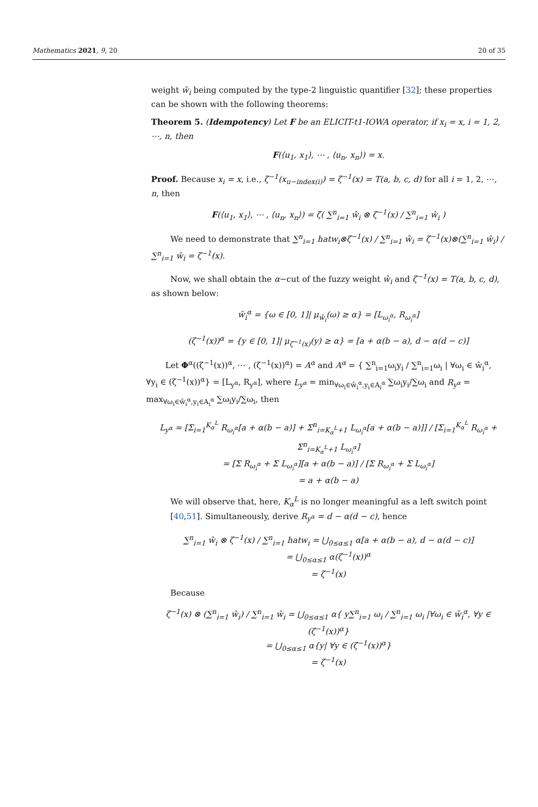Mathematics 2021, 9, 20 20 of 35
weight ŵ<sub>i</sub> being computed by the type-2 linguistic quantifier [32]; these properties can be shown with the following theorems:
Theorem 5. (Idempotency) Let F be an ELICIT-t1-IOWA operator, if x<sub>i</sub> = x, i = 1, 2, ⋯, n, then
F(⟨u<sub>1</sub>, x<sub>1</sub>⟩, ⋯ , ⟨u<sub>n</sub>, x<sub>n</sub>⟩) = x.
Proof. Because x<sub>i</sub> = x, i.e., ζ<sup>−1</sup>(x<sub>u−index(i)</sub>) = ζ<sup>−1</sup>(x) = T(a, b, c, d) for all i = 1, 2, ⋯, n, then
F(⟨u<sub>1</sub>, x<sub>1</sub>⟩, ⋯ , ⟨u<sub>n</sub>, x<sub>n</sub>⟩) = ζ( ∑<sup>n</sup><sub>i=1</sub> ŵ<sub>i</sub> ⊗ ζ<sup>−1</sup>(x) / ∑<sup>n</sup><sub>i=1</sub> ŵ<sub>i</sub> )
We need to demonstrate that ∑<sup>n</sup><sub>i=1</sub> hatw<sub>i</sub>⊗ζ<sup>−1</sup>(x) / ∑<sup>n</sup><sub>i=1</sub> ŵ<sub>i</sub> = ζ<sup>−1</sup>(x)⊗(∑<sup>n</sup><sub>i=1</sub> ŵ<sub>i</sub>) / ∑<sup>n</sup><sub>i=1</sub> ŵ<sub>i</sub> = ζ<sup>−1</sup>(x).
Now, we shall obtain the α−cut of the fuzzy weight ŵ<sub>i</sub> and ζ<sup>−1</sup>(x) = T(a, b, c, d), as shown below:
ŵ<sub>i</sub><sup>α</sup> = {ω ∈ [0, 1]| μ<sub>ŵ<sub>i</sub></sub>(ω) ≥ α} = [L<sub>ω<sub>i</sub><sup>α</sup></sub>, R<sub>ω<sub>i</sub><sup>α</sup></sub>]
(ζ<sup>−1</sup>(x))<sup>α</sup> = {y ∈ [0, 1]| μ<sub>ζ<sup>−1</sup>(x)</sub>(y) ≥ α} = [a + α(b − a), d − α(d − c)]
Let Φ<sup>α</sup>((ζ<sup>−1</sup>(x))<sup>α</sup>, ⋯ , (ζ<sup>−1</sup>(x))<sup>α</sup>) = A<sup>α</sup> and A<sup>α</sup> = { ∑<sup>n</sup><sub>i=1</sub>ω<sub>i</sub>y<sub>i</sub> / ∑<sup>n</sup><sub>i=1</sub>ω<sub>i</sub> | ∀ω<sub>i</sub> ∈ ŵ<sub>i</sub><sup>α</sup>, ∀y<sub>i</sub> ∈ (ζ<sup>−1</sup>(x))<sup>α</sup>} = [L<sub>y<sup>α</sup></sub>, R<sub>y<sup>α</sup></sub>], where L<sub>y<sup>α</sup></sub> = min<sub>∀ω<sub>i</sub>∈ŵ<sub>i</sub><sup>α</sup>,y<sub>i</sub>∈A<sub>i</sub><sup>α</sup></sub> ∑ω<sub>i</sub>y<sub>i</sub>/∑ω<sub>i</sub> and R<sub>y<sup>α</sup></sub> = max<sub>∀ω<sub>i</sub>∈ŵ<sub>i</sub><sup>α</sup>,y<sub>i</sub>∈A<sub>i</sub><sup>α</sup></sub> ∑ω<sub>i</sub>y<sub>i</sub>/∑ω<sub>i</sub>, then
L<sub>y<sup>α</sup></sub> = [Σ<sub>i=1</sub><sup>K<sub>α</sub><sup>L</sup></sup> R<sub>ω<sub>i</sub><sup>α</sup></sub>[a + α(b − a)] + Σ<sup>n</sup><sub>i=K<sub>α</sub><sup>L</sup>+1</sub> L<sub>ω<sub>i</sub><sup>α</sup></sub>[a + α(b − a)]] / [Σ<sub>i=1</sub><sup>K<sub>α</sub><sup>L</sup></sup> R<sub>ω<sub>i</sub><sup>α</sup></sub> + Σ<sup>n</sup><sub>i=K<sub>α</sub><sup>L</sup>+1</sub> L<sub>ω<sub>i</sub><sup>α</sup></sub>]
= [Σ R<sub>ω<sub>i</sub><sup>α</sup></sub> + Σ L<sub>ω<sub>i</sub><sup>α</sup></sub>][a + α(b − a)] / [Σ R<sub>ω<sub>i</sub><sup>α</sup></sub> + Σ L<sub>ω<sub>i</sub><sup>α</sup></sub>]
= a + α(b − a)
We will observe that, here, K<sub>α</sub><sup>L</sup> is no longer meaningful as a left switch point [40,51]. Simultaneously, derive R<sub>y<sup>α</sup></sub> = d − α(d − c), hence
∑<sup>n</sup><sub>i=1</sub> ŵ<sub>i</sub> ⊗ ζ<sup>−1</sup>(x) / ∑<sup>n</sup><sub>i=1</sub> hatw<sub>i</sub> = ⋃<sub>0≤α≤1</sub> α[a + α(b − a), d − α(d − c)]
= ⋃<sub>0≤α≤1</sub> α(ζ<sup>−1</sup>(x))<sup>α</sup>
= ζ<sup>−1</sup>(x)
Because
ζ<sup>−1</sup>(x) ⊗ (∑<sup>n</sup><sub>i=1</sub> ŵ<sub>i</sub>) / ∑<sup>n</sup><sub>i=1</sub> ŵ<sub>i</sub> = ⋃<sub>0≤α≤1</sub> α{ y∑<sup>n</sup><sub>i=1</sub> ω<sub>i</sub> / ∑<sup>n</sup><sub>i=1</sub> ω<sub>i</sub> |∀ω<sub>i</sub> ∈ ŵ<sub>i</sub><sup>α</sup>, ∀y ∈ (ζ<sup>−1</sup>(x))<sup>α</sup>}
= ⋃<sub>0≤α≤1</sub> α{y| ∀y ∈ (ζ<sup>−1</sup>(x))<sup>α</sup>}
= ζ<sup>−1</sup>(x)